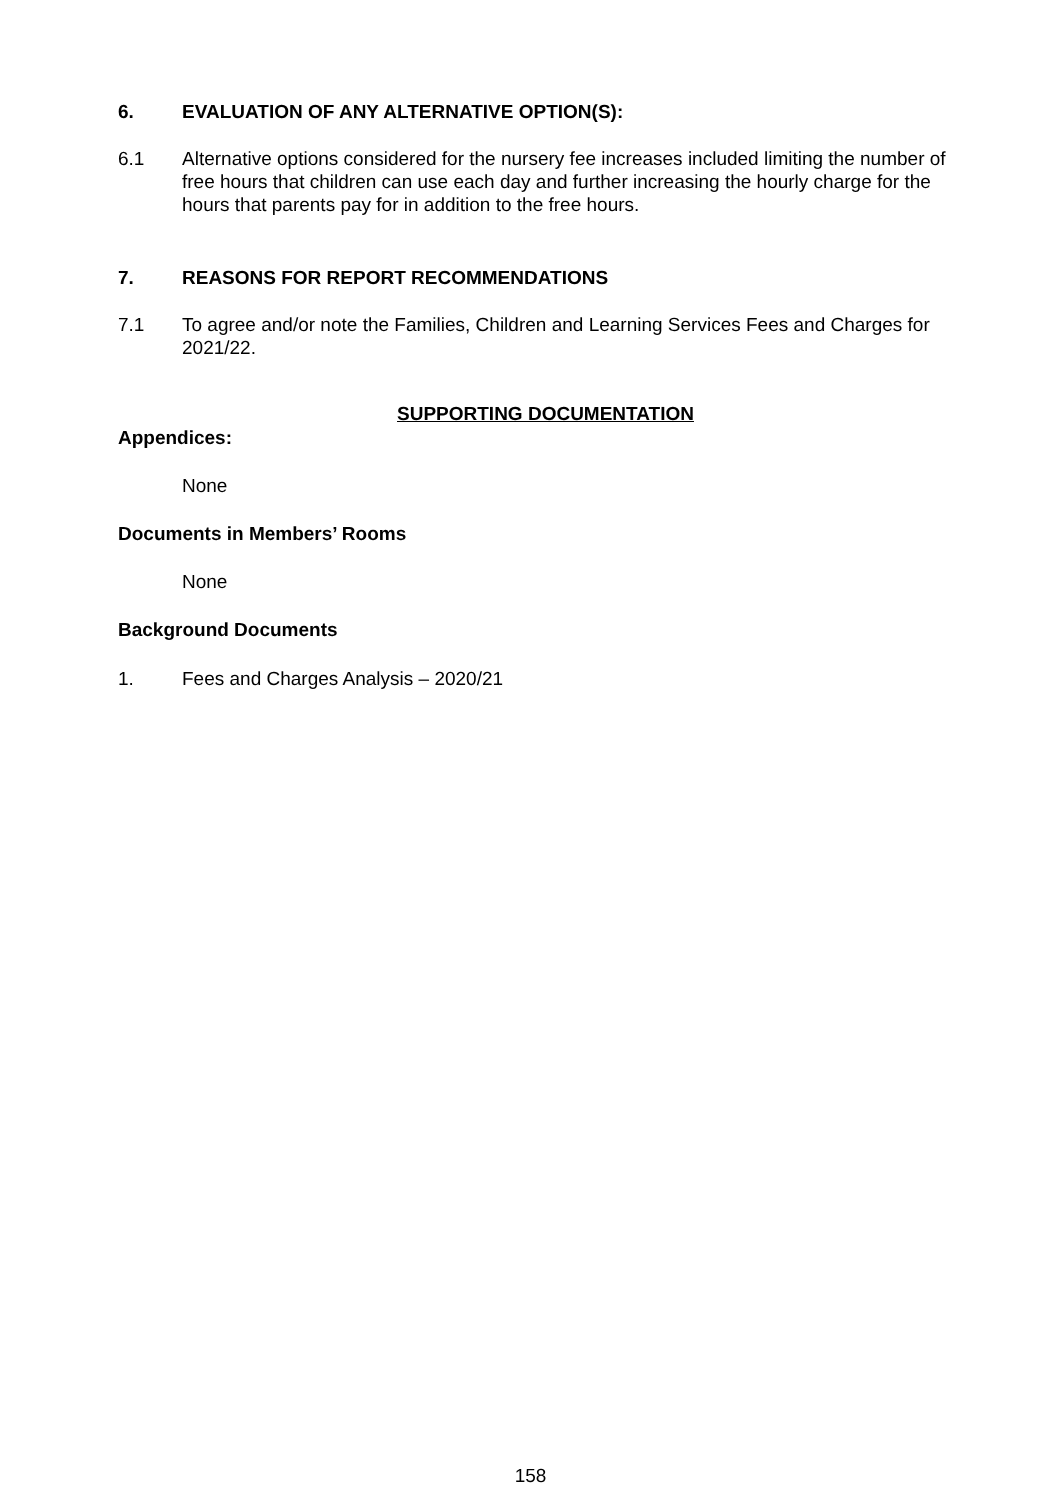6. EVALUATION OF ANY ALTERNATIVE OPTION(S):
6.1 Alternative options considered for the nursery fee increases included limiting the number of free hours that children can use each day and further increasing the hourly charge for the hours that parents pay for in addition to the free hours.
7. REASONS FOR REPORT RECOMMENDATIONS
7.1 To agree and/or note the Families, Children and Learning Services Fees and Charges for 2021/22.
SUPPORTING DOCUMENTATION
Appendices:
None
Documents in Members’ Rooms
None
Background Documents
1. Fees and Charges Analysis – 2020/21
158